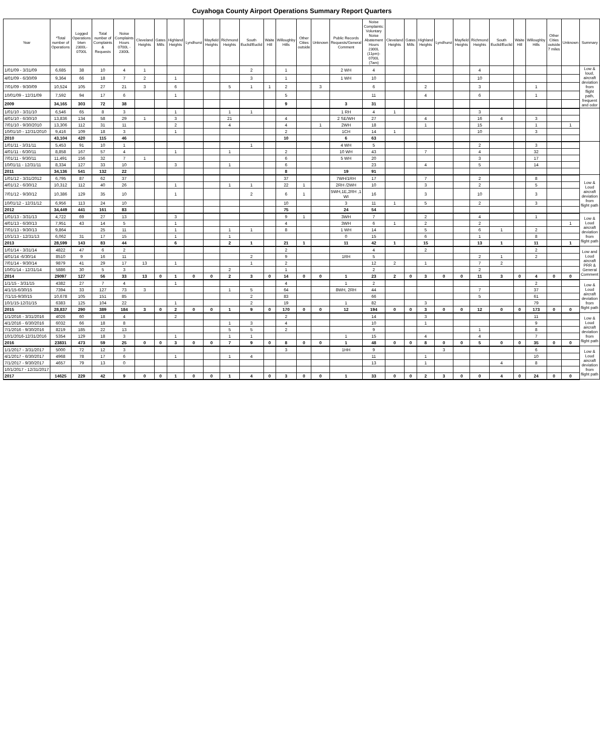Cuyahoga County Airport Operations Summary Report Quarters
| Year | *Total number of Operations | Logged Operations btwn 2300L-0700L | Total number of Complaints & Requests | Noise Complaints Hours 0700L - 2300L | Cleveland Heights | Gates Mills | Highland Heights | Lyndhurst | Mayfield Heights | Richmond Heights | South Euclid/Euclid | Waite Hill | Willoughby Hills | Other Cities outside | Unknown | Public Records Requests/General Comment | Noise Complaints: Voluntary Noise Abatement Hours 2300L (11pm)- 0700L (7am) | Cleveland Heights | Gates Mills | Highland Heights | Lyndhurst | Mayfield Heights | Richmond Heights | South Euclid/Euclid | Waite Hill | Willoughby Hills | Other Cities outside 7 miles | Unknown | Summary |
| --- | --- | --- | --- | --- | --- | --- | --- | --- | --- | --- | --- | --- | --- | --- | --- | --- | --- | --- | --- | --- | --- | --- | --- | --- | --- | --- | --- | --- | --- |
| 1/01/09 - 3/31/09 | 6,685 | 38 | 10 | 4 | 1 | | | | | | 2 | | 1 | | | 2 WH | 4 | | | | | | 4 | | | | | | Low & loud, aircraft deviation from flight path, frequent and odor |
| 4/01/09 - 6/30/09 | 9,364 | 66 | 18 | 7 | 2 | | 1 | | | | 3 | | 1 | | | 1 WH | 10 | | | | | | 10 | | | | | | |
| 7/01/09 - 9/30/09 | 10,524 | 105 | 27 | 21 | 3 | | 6 | | | 5 | 1 | 1 | 2 | | 3 | | 6 | | | 2 | | | 3 | | | 1 | | | |
| 10/01/09 - 12/31/09 | 7,592 | 94 | 17 | 6 | | | 1 | | | | | | 5 | | | | 11 | | | 4 | | | 6 | | | 1 | | | |
| 2009 | 34,165 | 303 | 72 | 38 | | | | | | | | | 9 | | | 3 | 31 | | | | | | | | | | | | |
| 1/01/10 - 3/31/10 | 6,546 | 65 | 8 | 3 | | | 1 | | | 1 | 1 | | | | | 1 RH | 4 | 1 | | | | | 3 | | | | | | |
| 4/01/10 - 6/30/10 | 13,836 | 134 | 58 | 29 | 1 | | 3 | | | 21 | | | 4 | | | 2 SE/WH | 27 | | | 4 | | | 16 | 4 | | 3 | | | |
| 7/01/10 - 9/30/2010 | 13,306 | 112 | 31 | 11 | | | 2 | | | 4 | | | 4 | | 1 | 2WH | 18 | | | 1 | | | 15 | | | 1 | | 1 | |
| 10/01/10 - 12/31/2010 | 9,416 | 109 | 18 | 3 | | | 1 | | | | | | 2 | | | 1CH | 14 | 1 | | | | | 10 | | | 3 | | | |
| 2010 | 43,104 | 420 | 115 | 46 | | | | | | | | | 10 | | | 6 | 63 | | | | | | | | | | | | |
| 1/01/11 - 3/31/11 | 5,453 | 91 | 10 | 1 | | | | | | | 1 | | | | | 4 WH | 5 | | | | | | 2 | | | 3 | | | |
| 4/01/11 - 6/30/11 | 8,858 | 167 | 57 | 4 | | | 1 | | | 1 | | | 2 | | | 10 WH | 43 | | | 7 | | | 4 | | | 32 | | | |
| 7/01/11 - 9/30/11 | 11,491 | 156 | 32 | 7 | 1 | | | | | | | | 6 | | | 5 WH | 20 | | | | | | 3 | | | 17 | | | |
| 10/01/11 - 12/31/11 | 8,334 | 127 | 33 | 10 | | | 3 | | | 1 | | | 6 | | | | 23 | | | 4 | | | 5 | | | 14 | | | |
| 2011 | 34,136 | 541 | 132 | 22 | | | | | | | | | 8 | | | 19 | 91 | | | | | | | | | | | | |
| 1/01/12 - 3/31/2012 | 6,795 | 87 | 62 | 37 | | | | | | | | | 37 | | | 7WH/1RH | 17 | | | 7 | | | 2 | | | 8 | | | Low & Loud aircraft deviation from flight path |
| 4/01/12 - 6/30/12 | 10,312 | 112 | 40 | 26 | | | 1 | | | 1 | 1 | | 22 | 1 | | 2RH /2WH | 10 | | | 3 | | | 2 | | | 5 | | | |
| 7/01/12 - 9/30/12 | 10,386 | 129 | 35 | 10 | | | 1 | | | | 2 | | 6 | 1 | | 5WH,1E,2RH ,1 WI | 16 | | | 3 | | | 10 | | | 3 | | | |
| 10/01/12 - 12/31/12 | 6,956 | 113 | 24 | 10 | | | | | | | | | 10 | | | 3 | 11 | 1 | | 5 | | | 2 | | | 3 | | | |
| 2012 | 34,449 | 441 | 161 | 83 | | | | | | | | | 75 | | | 24 | 54 | | | | | | | | | | | | |
| 1/01/13 - 3/31/13 | 4,722 | 69 | 27 | 13 | | | 3 | | | | | | 9 | 1 | | 3WH | 7 | | | 2 | | | 4 | | | 1 | | | Low & Loud aircraft deviation from flight path |
| 4/01/13 - 6/30/13 | 7,951 | 43 | 14 | 5 | | | 1 | | | | | | 4 | | | 3WH | 6 | 1 | | 2 | | | 2 | | | | | 1 | |
| 7/01/13 - 9/30/13 | 9,864 | | 25 | 11 | | | 1 | | | 1 | 1 | | 8 | | | 1 WH | 14 | | | 5 | | | 6 | 1 | | 2 | | | |
| 10/1/13 - 12/31/13 | 6,062 | 31 | 17 | 15 | | | 1 | | | 1 | | | | | | 0 | 15 | | | 6 | | | 1 | | | 8 | | | |
| 2013 | 28,599 | 143 | 83 | 44 | | | 6 | | | 2 | 1 | | 21 | 1 | | 11 | 42 | 1 | | 15 | | | 13 | 1 | | 11 | | 1 | |
| 1/01/14 - 3/31/14 | 4822 | 47 | 6 | 2 | | | | | | | | | 2 | | | | 4 | | | 2 | | | | | | 2 | | | Low and Loud aircraft PRR & General Comment |
| 4/01/14 -6/30/14 | 8510 | 9 | 16 | 11 | | | | | | | 2 | | 9 | | | 1RH | 5 | | | | | | 2 | 1 | | 2 | | | |
| 7/01/14 - 9/30/14 | 9879 | 41 | 29 | 17 | 13 | | 1 | | | | 1 | | 2 | | | | 12 | 2 | | 1 | | | 7 | 2 | | | | | |
| 10/01/14 - 12/31/14 | 5886 | 30 | 5 | 3 | | | | | | 2 | | | 1 | | | | 2 | | | | | | 2 | | | | | | |
| 2014 | 29097 | 127 | 56 | 33 | 13 | 0 | 1 | 0 | 0 | 2 | 3 | 0 | 14 | 0 | 0 | 1 | 23 | 2 | 0 | 3 | 0 | 0 | 11 | 3 | 0 | 4 | 0 | 0 | |
| 1/1/15 - 3/31/15 | 4382 | 27 | 7 | 4 | | | 1 | | | | | | 4 | | | 1 | 2 | | | | | | | | | 2 | | | Low & Loud aircraft deviation from flight path |
| 4/1/15-6/30/15 | 7394 | 33 | 127 | 73 | 3 | | | | | 1 | 5 | | 64 | | | 8WH, 2RH | 44 | | | | | | 7 | | | 37 | | | |
| 7/1/15-9/30/15 | 10,678 | 105 | 151 | 85 | | | | | | | 2 | | 83 | | | | 66 | | | | | | 5 | | | 61 | | | |
| 10/1/15-12/31/15 | 6383 | 125 | 104 | 22 | | | 1 | | | | 2 | | 19 | | | 1 | 82 | | | 3 | | | | | | 79 | | | |
| 2015 | 28,837 | 290 | 389 | 184 | 3 | 0 | 2 | 0 | 0 | 1 | 9 | 0 | 170 | 0 | 0 | 12 | 194 | 0 | 0 | 3 | 0 | 0 | 12 | 0 | 0 | 173 | 0 | 0 | |
| 1/1/2016 - 3/31/2016 | 4026 | 60 | 18 | 4 | | | 2 | | | | | | 2 | | | | 14 | | | 3 | | | | | | 11 | | | Low & Loud aircraft deviation from flight path |
| 4/1/2016 - 6/30/2016 | 6032 | 66 | 18 | 8 | | | | | | 1 | 3 | | 4 | | | | 10 | | | 1 | | | | | | 9 | | | |
| 7/1/2016 - 9/30/2016 | 8219 | 185 | 22 | 13 | | | | | | 5 | 5 | | 2 | | | | 9 | | | | | | 1 | | | 8 | | | |
| 10/1/2016-12/31/2016 | 5354 | 129 | 18 | 3 | | | 1 | | | 1 | 1 | | | | | 1 | 15 | | | 4 | | | 4 | | | 7 | | | |
| 2016 | 23831 | 473 | 59 | 25 | 0 | 0 | 3 | 0 | 0 | 7 | 9 | 0 | 8 | 0 | 0 | 1 | 48 | 0 | 0 | 8 | 0 | 0 | 5 | 0 | 0 | 35 | 0 | 0 | |
| 1/1/2017 - 3/31/2017 | 5000 | 72 | 12 | 3 | | | | | | | | | 3 | | | 1HH | 9 | | | | 3 | | | | | 6 | | | Low & Loud aircraft deviation from flight path |
| 4/1/2017 - 6/30/2017 | 4968 | 78 | 17 | 6 | | | 1 | | | 1 | 4 | | | | | | 11 | | | 1 | | | | | | 10 | | | |
| 7/1/2017 - 9/30/2017 | 4657 | 79 | 13 | 0 | | | | | | | | | | | | | 13 | | | 1 | | | | 4 | | 8 | | | |
| 10/1/2017 - 12/31/2017 | | | | | | | | | | | | | | | | | | | | | | | | | | | | | |
| 2017 | 14625 | 229 | 42 | 9 | 0 | 0 | 1 | 0 | 0 | 1 | 4 | 0 | 3 | 0 | 0 | 1 | 33 | 0 | 0 | 2 | 3 | 0 | 0 | 4 | 0 | 24 | 0 | 0 | |